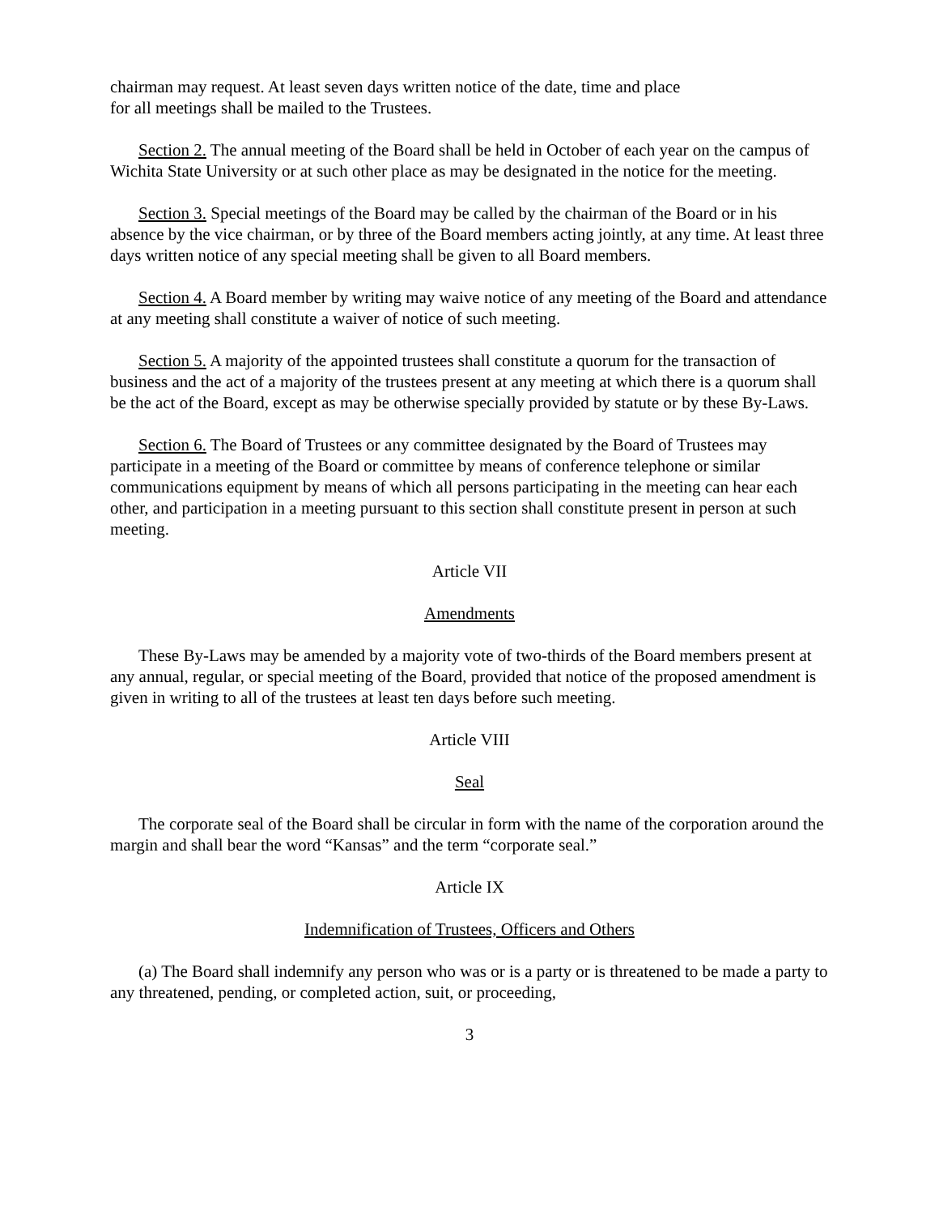chairman may request. At least seven days written notice of the date, time and place
for all meetings shall be mailed to the Trustees.
Section 2. The annual meeting of the Board shall be held in October of each year on the campus of Wichita State University or at such other place as may be designated in the notice for the meeting.
Section 3. Special meetings of the Board may be called by the chairman of the Board or in his absence by the vice chairman, or by three of the Board members acting jointly, at any time. At least three days written notice of any special meeting shall be given to all Board members.
Section 4. A Board member by writing may waive notice of any meeting of the Board and attendance at any meeting shall constitute a waiver of notice of such meeting.
Section 5. A majority of the appointed trustees shall constitute a quorum for the transaction of business and the act of a majority of the trustees present at any meeting at which there is a quorum shall be the act of the Board, except as may be otherwise specially provided by statute or by these By-Laws.
Section 6. The Board of Trustees or any committee designated by the Board of Trustees may participate in a meeting of the Board or committee by means of conference telephone or similar communications equipment by means of which all persons participating in the meeting can hear each other, and participation in a meeting pursuant to this section shall constitute present in person at such meeting.
Article VII
Amendments
These By-Laws may be amended by a majority vote of two-thirds of the Board members present at any annual, regular, or special meeting of the Board, provided that notice of the proposed amendment is given in writing to all of the trustees at least ten days before such meeting.
Article VIII
Seal
The corporate seal of the Board shall be circular in form with the name of the corporation around the margin and shall bear the word “Kansas” and the term “corporate seal.”
Article IX
Indemnification of Trustees, Officers and Others
(a) The Board shall indemnify any person who was or is a party or is threatened to be made a party to any threatened, pending, or completed action, suit, or proceeding,
3